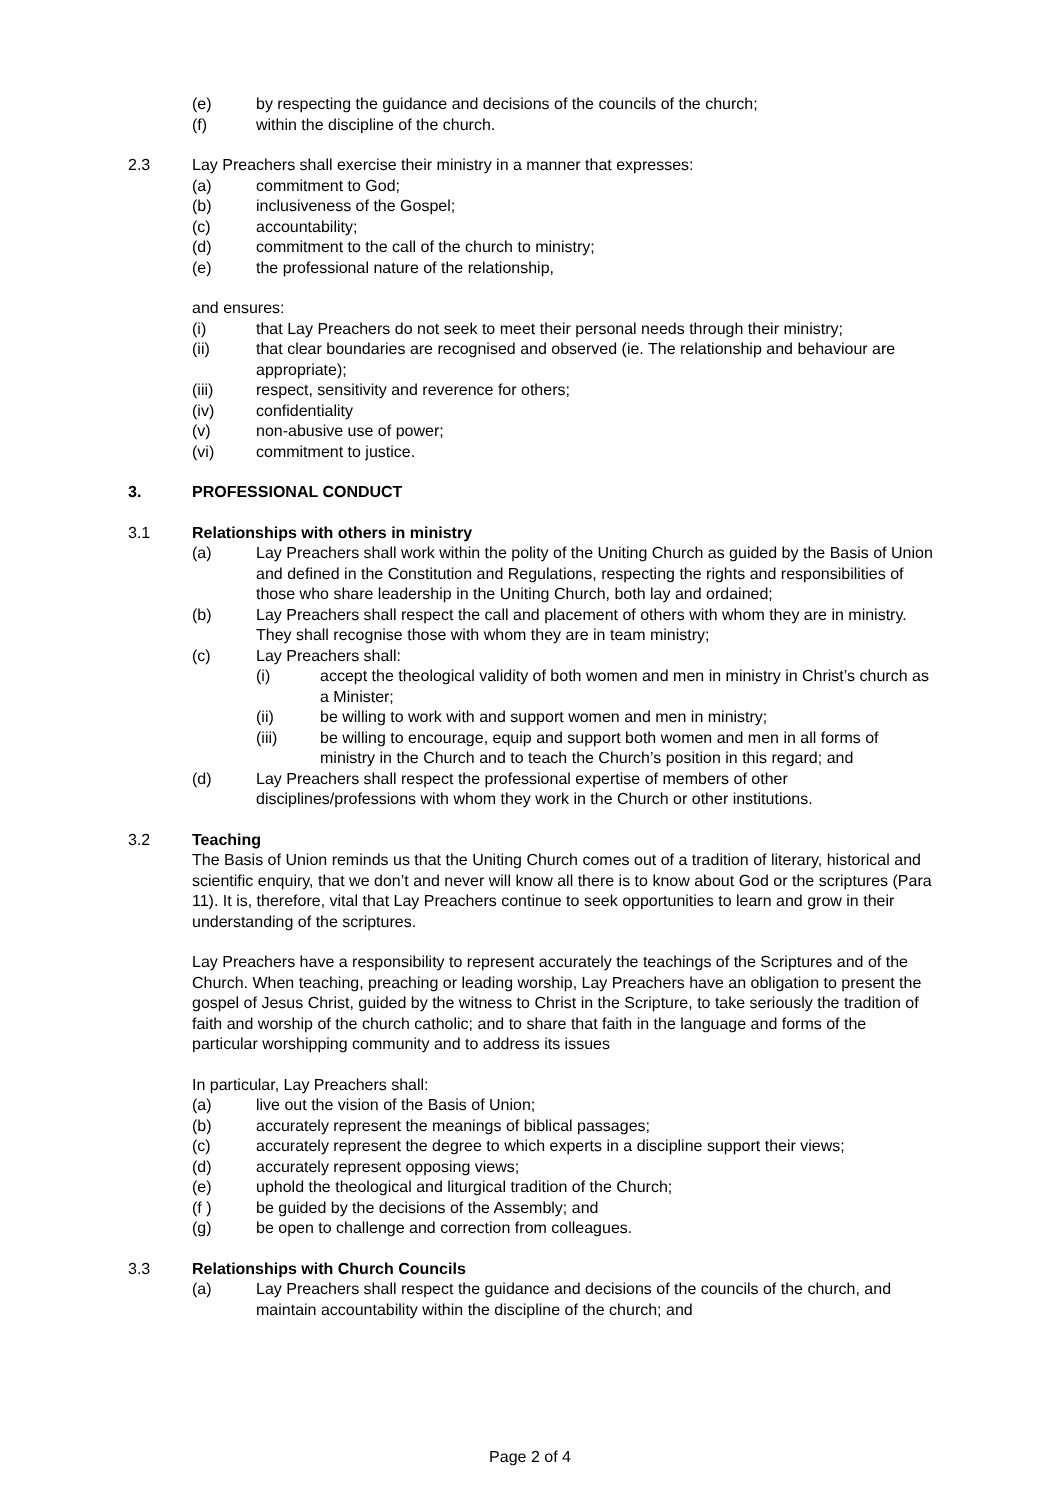(e) by respecting the guidance and decisions of the councils of the church;
(f) within the discipline of the church.
2.3 Lay Preachers shall exercise their ministry in a manner that expresses:
(a) commitment to God;
(b) inclusiveness of the Gospel;
(c) accountability;
(d) commitment to the call of the church to ministry;
(e) the professional nature of the relationship,
and ensures:
(i) that Lay Preachers do not seek to meet their personal needs through their ministry;
(ii) that clear boundaries are recognised and observed (ie. The relationship and behaviour are appropriate);
(iii) respect, sensitivity and reverence for others;
(iv) confidentiality
(v) non-abusive use of power;
(vi) commitment to justice.
3. PROFESSIONAL CONDUCT
3.1 Relationships with others in ministry
(a) Lay Preachers shall work within the polity of the Uniting Church as guided by the Basis of Union and defined in the Constitution and Regulations, respecting the rights and responsibilities of those who share leadership in the Uniting Church, both lay and ordained;
(b) Lay Preachers shall respect the call and placement of others with whom they are in ministry. They shall recognise those with whom they are in team ministry;
(c) Lay Preachers shall:
(i) accept the theological validity of both women and men in ministry in Christ’s church as a Minister;
(ii) be willing to work with and support women and men in ministry;
(iii) be willing to encourage, equip and support both women and men in all forms of ministry in the Church and to teach the Church’s position in this regard; and
(d) Lay Preachers shall respect the professional expertise of members of other disciplines/professions with whom they work in the Church or other institutions.
3.2 Teaching
The Basis of Union reminds us that the Uniting Church comes out of a tradition of literary, historical and scientific enquiry, that we don’t and never will know all there is to know about God or the scriptures (Para 11). It is, therefore, vital that Lay Preachers continue to seek opportunities to learn and grow in their understanding of the scriptures.
Lay Preachers have a responsibility to represent accurately the teachings of the Scriptures and of the Church. When teaching, preaching or leading worship, Lay Preachers have an obligation to present the gospel of Jesus Christ, guided by the witness to Christ in the Scripture, to take seriously the tradition of faith and worship of the church catholic; and to share that faith in the language and forms of the particular worshipping community and to address its issues
In particular, Lay Preachers shall:
(a) live out the vision of the Basis of Union;
(b) accurately represent the meanings of biblical passages;
(c) accurately represent the degree to which experts in a discipline support their views;
(d) accurately represent opposing views;
(e) uphold the theological and liturgical tradition of the Church;
(f ) be guided by the decisions of the Assembly; and
(g) be open to challenge and correction from colleagues.
3.3 Relationships with Church Councils
(a) Lay Preachers shall respect the guidance and decisions of the councils of the church, and maintain accountability within the discipline of the church; and
Page 2 of 4